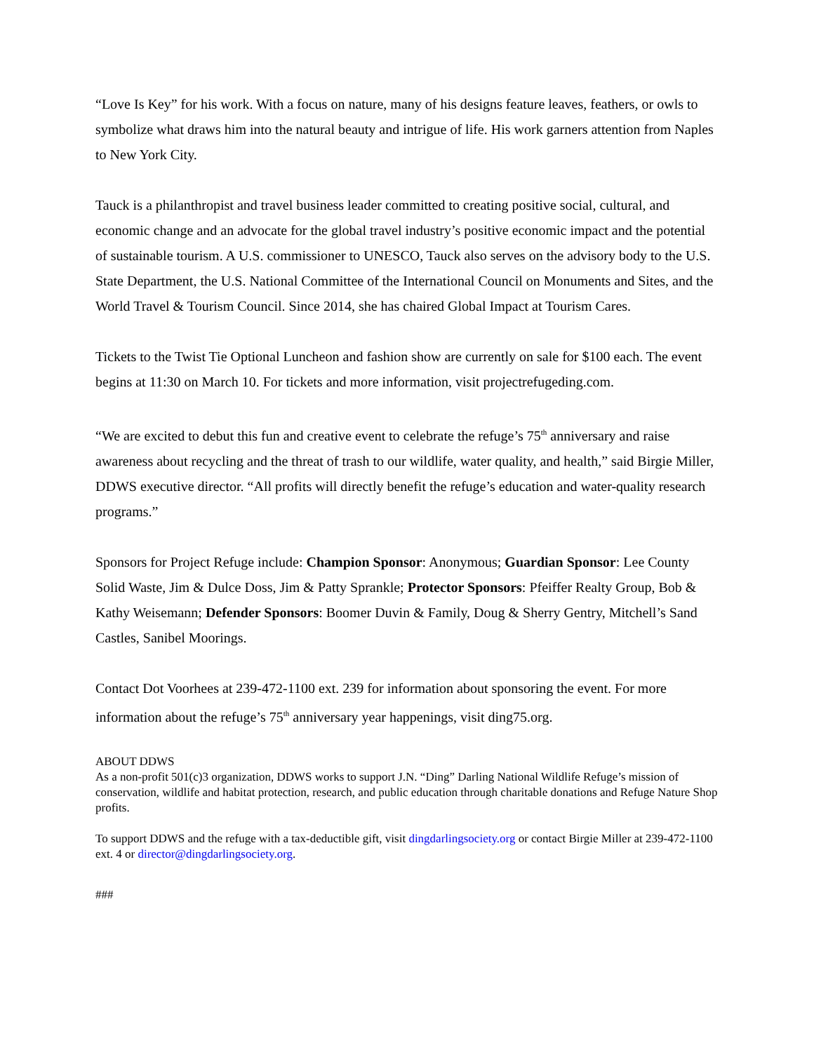“Love Is Key” for his work. With a focus on nature, many of his designs feature leaves, feathers, or owls to symbolize what draws him into the natural beauty and intrigue of life. His work garners attention from Naples to New York City.
Tauck is a philanthropist and travel business leader committed to creating positive social, cultural, and economic change and an advocate for the global travel industry’s positive economic impact and the potential of sustainable tourism. A U.S. commissioner to UNESCO, Tauck also serves on the advisory body to the U.S. State Department, the U.S. National Committee of the International Council on Monuments and Sites, and the World Travel & Tourism Council. Since 2014, she has chaired Global Impact at Tourism Cares.
Tickets to the Twist Tie Optional Luncheon and fashion show are currently on sale for $100 each. The event begins at 11:30 on March 10. For tickets and more information, visit projectrefugeding.com.
“We are excited to debut this fun and creative event to celebrate the refuge’s 75<sup>th</sup> anniversary and raise awareness about recycling and the threat of trash to our wildlife, water quality, and health,” said Birgie Miller, DDWS executive director. “All profits will directly benefit the refuge’s education and water-quality research programs.”
Sponsors for Project Refuge include: Champion Sponsor: Anonymous; Guardian Sponsor: Lee County Solid Waste, Jim & Dulce Doss, Jim & Patty Sprankle; Protector Sponsors: Pfeiffer Realty Group, Bob & Kathy Weisemann; Defender Sponsors: Boomer Duvin & Family, Doug & Sherry Gentry, Mitchell’s Sand Castles, Sanibel Moorings.
Contact Dot Voorhees at 239-472-1100 ext. 239 for information about sponsoring the event. For more information about the refuge’s 75<sup>th</sup> anniversary year happenings, visit ding75.org.
ABOUT DDWS
As a non-profit 501(c)3 organization, DDWS works to support J.N. “Ding” Darling National Wildlife Refuge’s mission of conservation, wildlife and habitat protection, research, and public education through charitable donations and Refuge Nature Shop profits.
To support DDWS and the refuge with a tax-deductible gift, visit dingdarlingsociety.org or contact Birgie Miller at 239-472-1100 ext. 4 or director@dingdarlingsociety.org.
###